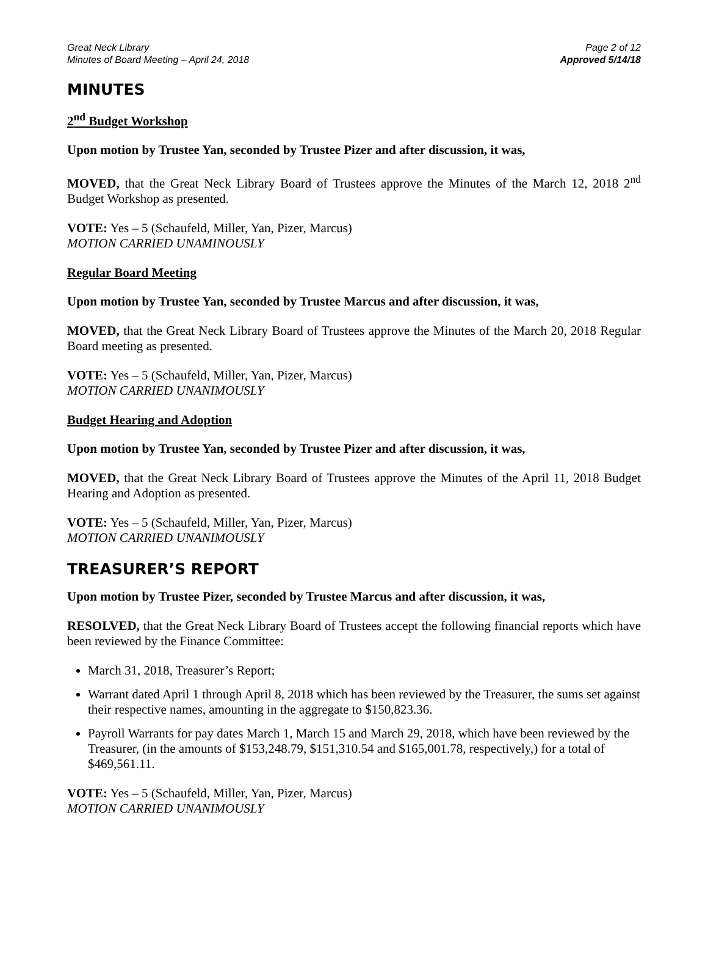Great Neck Library
Minutes of Board Meeting – April 24, 2018
Page 2 of 12
Approved 5/14/18
MINUTES
2<sup>nd</sup> Budget Workshop
Upon motion by Trustee Yan, seconded by Trustee Pizer and after discussion, it was,
MOVED, that the Great Neck Library Board of Trustees approve the Minutes of the March 12, 2018 2<sup>nd</sup> Budget Workshop as presented.
VOTE: Yes – 5 (Schaufeld, Miller, Yan, Pizer, Marcus)
MOTION CARRIED UNAMINOUSLY
Regular Board Meeting
Upon motion by Trustee Yan, seconded by Trustee Marcus and after discussion, it was,
MOVED, that the Great Neck Library Board of Trustees approve the Minutes of the March 20, 2018 Regular Board meeting as presented.
VOTE: Yes – 5 (Schaufeld, Miller, Yan, Pizer, Marcus)
MOTION CARRIED UNANIMOUSLY
Budget Hearing and Adoption
Upon motion by Trustee Yan, seconded by Trustee Pizer and after discussion, it was,
MOVED, that the Great Neck Library Board of Trustees approve the Minutes of the April 11, 2018 Budget Hearing and Adoption as presented.
VOTE: Yes – 5 (Schaufeld, Miller, Yan, Pizer, Marcus)
MOTION CARRIED UNANIMOUSLY
TREASURER’S REPORT
Upon motion by Trustee Pizer, seconded by Trustee Marcus and after discussion, it was,
RESOLVED, that the Great Neck Library Board of Trustees accept the following financial reports which have been reviewed by the Finance Committee:
March 31, 2018, Treasurer’s Report;
Warrant dated April 1 through April 8, 2018 which has been reviewed by the Treasurer, the sums set against their respective names, amounting in the aggregate to $150,823.36.
Payroll Warrants for pay dates March 1, March 15 and March 29, 2018, which have been reviewed by the Treasurer, (in the amounts of $153,248.79, $151,310.54 and $165,001.78, respectively,) for a total of $469,561.11.
VOTE: Yes – 5 (Schaufeld, Miller, Yan, Pizer, Marcus)
MOTION CARRIED UNANIMOUSLY